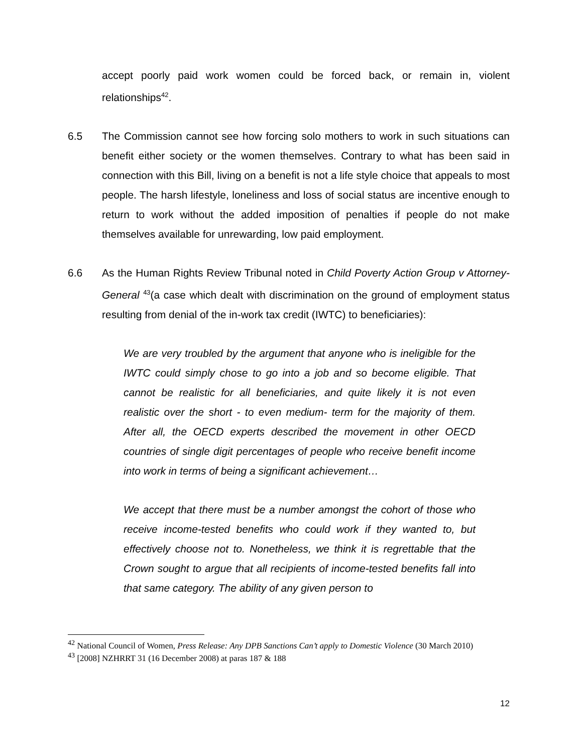accept poorly paid work women could be forced back, or remain in, violent relationships<sup>42</sup>.
6.5 The Commission cannot see how forcing solo mothers to work in such situations can benefit either society or the women themselves. Contrary to what has been said in connection with this Bill, living on a benefit is not a life style choice that appeals to most people. The harsh lifestyle, loneliness and loss of social status are incentive enough to return to work without the added imposition of penalties if people do not make themselves available for unrewarding, low paid employment.
6.6 As the Human Rights Review Tribunal noted in Child Poverty Action Group v Attorney-General <sup>43</sup>(a case which dealt with discrimination on the ground of employment status resulting from denial of the in-work tax credit (IWTC) to beneficiaries):
We are very troubled by the argument that anyone who is ineligible for the IWTC could simply chose to go into a job and so become eligible. That cannot be realistic for all beneficiaries, and quite likely it is not even realistic over the short - to even medium- term for the majority of them. After all, the OECD experts described the movement in other OECD countries of single digit percentages of people who receive benefit income into work in terms of being a significant achievement…
We accept that there must be a number amongst the cohort of those who receive income-tested benefits who could work if they wanted to, but effectively choose not to. Nonetheless, we think it is regrettable that the Crown sought to argue that all recipients of income-tested benefits fall into that same category. The ability of any given person to
<sup>42</sup> National Council of Women, Press Release: Any DPB Sanctions Can’t apply to Domestic Violence (30 March 2010)
<sup>43</sup> [2008] NZHRRT 31 (16 December 2008) at paras 187 & 188
12